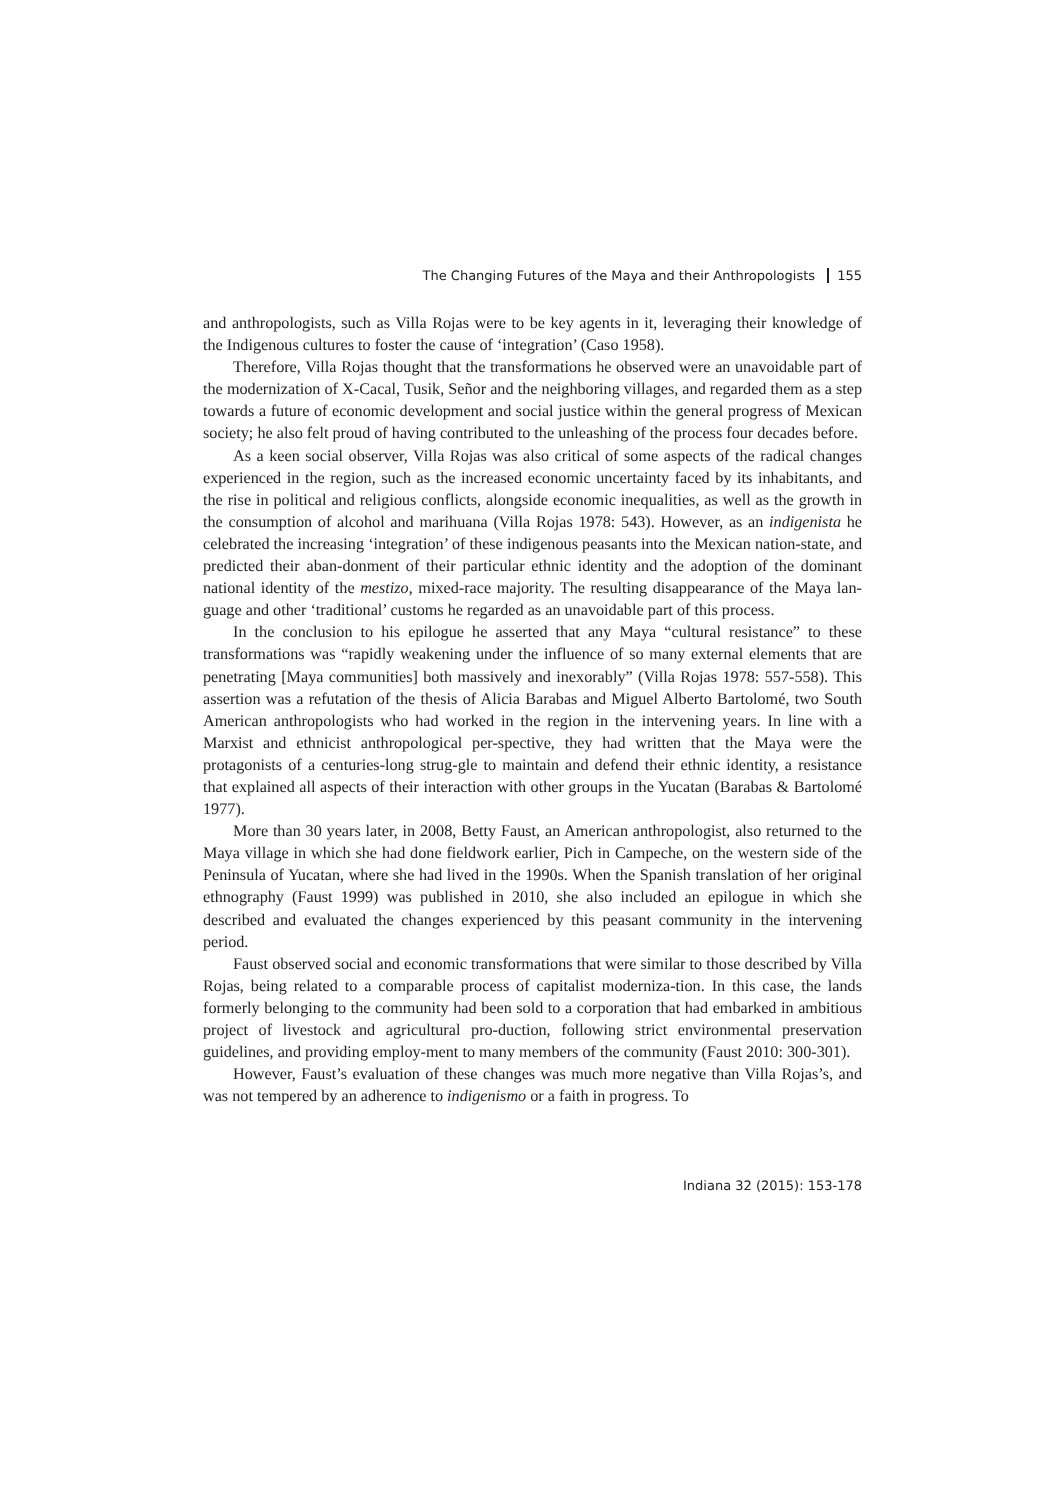The Changing Futures of the Maya and their Anthropologists 155
and anthropologists, such as Villa Rojas were to be key agents in it, leveraging their knowledge of the Indigenous cultures to foster the cause of ‘integration’ (Caso 1958).
Therefore, Villa Rojas thought that the transformations he observed were an unavoidable part of the modernization of X-Cacal, Tusik, Señor and the neighboring villages, and regarded them as a step towards a future of economic development and social justice within the general progress of Mexican society; he also felt proud of having contributed to the unleashing of the process four decades before.
As a keen social observer, Villa Rojas was also critical of some aspects of the radical changes experienced in the region, such as the increased economic uncertainty faced by its inhabitants, and the rise in political and religious conflicts, alongside economic inequalities, as well as the growth in the consumption of alcohol and marihuana (Villa Rojas 1978: 543). However, as an indigenista he celebrated the increasing ‘integration’ of these indigenous peasants into the Mexican nation-state, and predicted their aban-donment of their particular ethnic identity and the adoption of the dominant national identity of the mestizo, mixed-race majority. The resulting disappearance of the Maya lan-guage and other ‘traditional’ customs he regarded as an unavoidable part of this process.
In the conclusion to his epilogue he asserted that any Maya “cultural resistance” to these transformations was “rapidly weakening under the influence of so many external elements that are penetrating [Maya communities] both massively and inexorably” (Villa Rojas 1978: 557-558). This assertion was a refutation of the thesis of Alicia Barabas and Miguel Alberto Bartolomé, two South American anthropologists who had worked in the region in the intervening years. In line with a Marxist and ethnicist anthropological per-spective, they had written that the Maya were the protagonists of a centuries-long strug-gle to maintain and defend their ethnic identity, a resistance that explained all aspects of their interaction with other groups in the Yucatan (Barabas & Bartolomé 1977).
More than 30 years later, in 2008, Betty Faust, an American anthropologist, also returned to the Maya village in which she had done fieldwork earlier, Pich in Campeche, on the western side of the Peninsula of Yucatan, where she had lived in the 1990s. When the Spanish translation of her original ethnography (Faust 1999) was published in 2010, she also included an epilogue in which she described and evaluated the changes experienced by this peasant community in the intervening period.
Faust observed social and economic transformations that were similar to those described by Villa Rojas, being related to a comparable process of capitalist moderniza-tion. In this case, the lands formerly belonging to the community had been sold to a corporation that had embarked in ambitious project of livestock and agricultural pro-duction, following strict environmental preservation guidelines, and providing employ-ment to many members of the community (Faust 2010: 300-301).
However, Faust’s evaluation of these changes was much more negative than Villa Rojas’s, and was not tempered by an adherence to indigenismo or a faith in progress. To
Indiana 32 (2015): 153-178